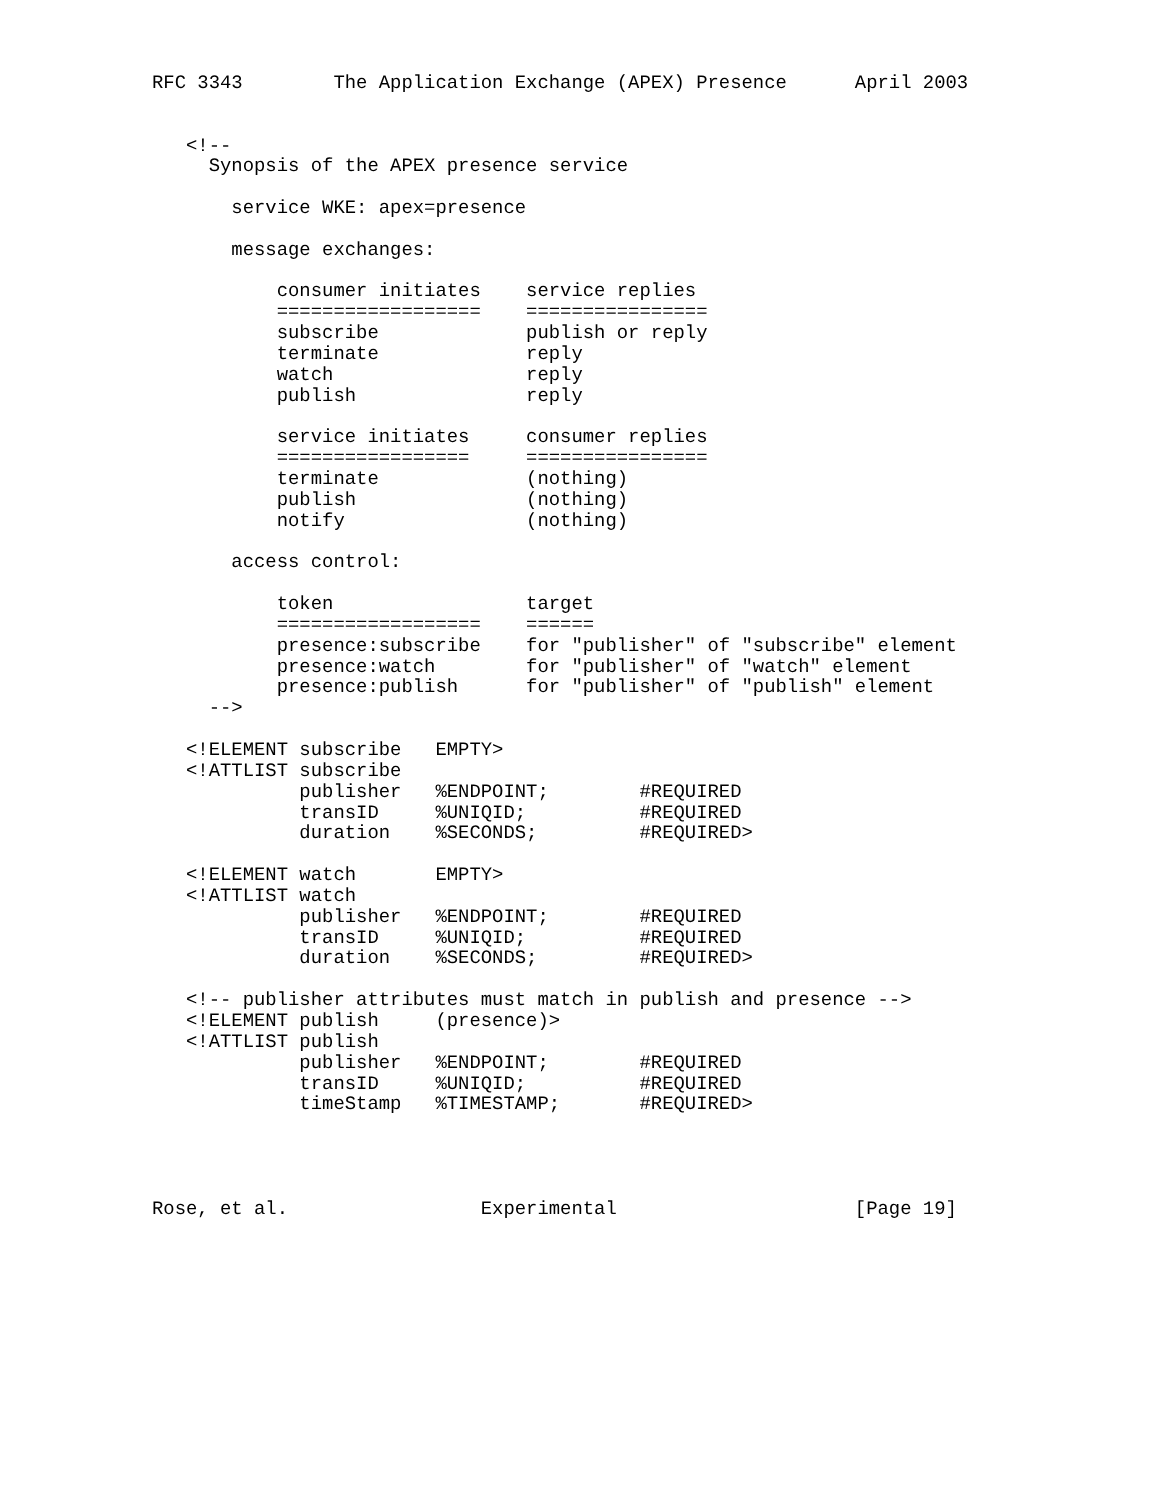RFC 3343        The Application Exchange (APEX) Presence      April 2003


   <!--
     Synopsis of the APEX presence service

       service WKE: apex=presence

       message exchanges:

           consumer initiates    service replies
           ==================    ================
           subscribe             publish or reply
           terminate             reply
           watch                 reply
           publish               reply

           service initiates     consumer replies
           =================     ================
           terminate             (nothing)
           publish               (nothing)
           notify                (nothing)

       access control:

           token                 target
           ==================    ======
           presence:subscribe    for "publisher" of "subscribe" element
           presence:watch        for "publisher" of "watch" element
           presence:publish      for "publisher" of "publish" element
     -->

   <!ELEMENT subscribe   EMPTY>
   <!ATTLIST subscribe
             publisher   %ENDPOINT;        #REQUIRED
             transID     %UNIQID;          #REQUIRED
             duration    %SECONDS;         #REQUIRED>

   <!ELEMENT watch       EMPTY>
   <!ATTLIST watch
             publisher   %ENDPOINT;        #REQUIRED
             transID     %UNIQID;          #REQUIRED
             duration    %SECONDS;         #REQUIRED>

   <!-- publisher attributes must match in publish and presence -->
   <!ELEMENT publish     (presence)>
   <!ATTLIST publish
             publisher   %ENDPOINT;        #REQUIRED
             transID     %UNIQID;          #REQUIRED
             timeStamp   %TIMESTAMP;       #REQUIRED>




Rose, et al.                 Experimental                     [Page 19]